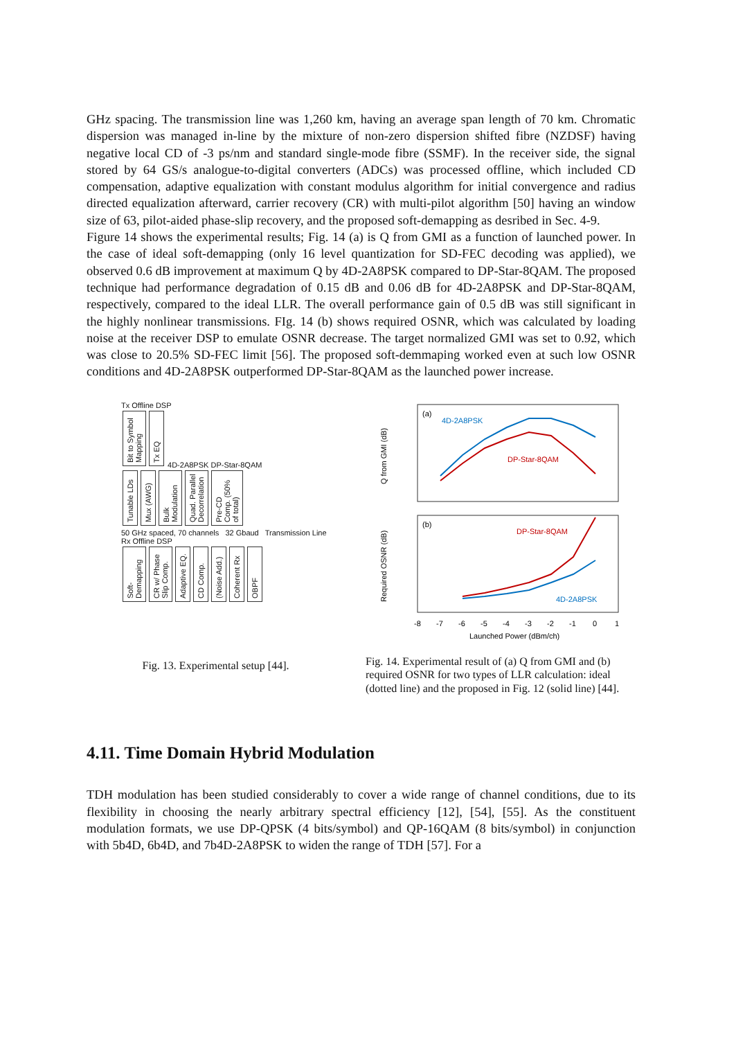GHz spacing. The transmission line was 1,260 km, having an average span length of 70 km. Chromatic dispersion was managed in-line by the mixture of non-zero dispersion shifted fibre (NZDSF) having negative local CD of -3 ps/nm and standard single-mode fibre (SSMF). In the receiver side, the signal stored by 64 GS/s analogue-to-digital converters (ADCs) was processed offline, which included CD compensation, adaptive equalization with constant modulus algorithm for initial convergence and radius directed equalization afterward, carrier recovery (CR) with multi-pilot algorithm [50] having an window size of 63, pilot-aided phase-slip recovery, and the proposed soft-demapping as desribed in Sec. 4-9.
Figure 14 shows the experimental results; Fig. 14 (a) is Q from GMI as a function of launched power. In the case of ideal soft-demapping (only 16 level quantization for SD-FEC decoding was applied), we observed 0.6 dB improvement at maximum Q by 4D-2A8PSK compared to DP-Star-8QAM. The proposed technique had performance degradation of 0.15 dB and 0.06 dB for 4D-2A8PSK and DP-Star-8QAM, respectively, compared to the ideal LLR. The overall performance gain of 0.5 dB was still significant in the highly nonlinear transmissions. FIg. 14 (b) shows required OSNR, which was calculated by loading noise at the receiver DSP to emulate OSNR decrease. The target normalized GMI was set to 0.92, which was close to 20.5% SD-FEC limit [56]. The proposed soft-demmaping worked even at such low OSNR conditions and 4D-2A8PSK outperformed DP-Star-8QAM as the launched power increase.
Tx Offline DSP
Bit to Symbol Mapping Tx EQ 4D-2A8PSK DP-Star-8QAM
Tunable LDs Mux (AWG) Bulk Modulation Quad. Parallel Decorrelation Pre-CD Comp. (50% of total)
50 GHz spaced, 70 channels 32 Gbaud Transmission Line
Rx Offline DSP
Soft-Demapping CR w/ Phase Slip Comp. Adaptive EQ. CD Comp. (Noise Add.) Coherent Rx OBPF
Fig. 13. Experimental setup [44].
(a)
4D-2A8PSK
DP-Star-8QAM
(b)
DP-Star-8QAM
4D-2A8PSK
Q from GMI (dB)
Required OSNR (dB)
-8
-7
-6
-5
-4
-3
-2
-1
0
1
Launched Power (dBm/ch)
Fig. 14. Experimental result of (a) Q from GMI and (b) required OSNR for two types of LLR calculation: ideal (dotted line) and the proposed in Fig. 12 (solid line) [44].
4.11. Time Domain Hybrid Modulation
TDH modulation has been studied considerably to cover a wide range of channel conditions, due to its flexibility in choosing the nearly arbitrary spectral efficiency [12], [54], [55]. As the constituent modulation formats, we use DP-QPSK (4 bits/symbol) and QP-16QAM (8 bits/symbol) in conjunction with 5b4D, 6b4D, and 7b4D-2A8PSK to widen the range of TDH [57]. For a